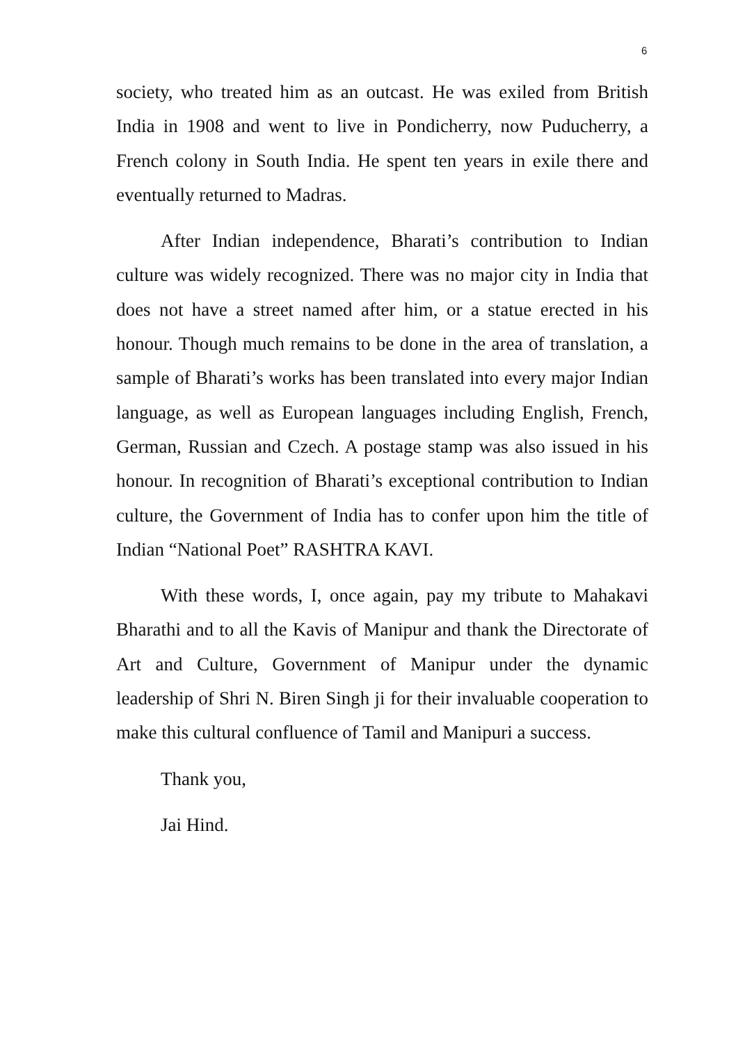6
society, who treated him as an outcast. He was exiled from British India in 1908 and went to live in Pondicherry, now Puducherry, a French colony in South India. He spent ten years in exile there and eventually returned to Madras.
After Indian independence, Bharati’s contribution to Indian culture was widely recognized. There was no major city in India that does not have a street named after him, or a statue erected in his honour. Though much remains to be done in the area of translation, a sample of Bharati’s works has been translated into every major Indian language, as well as European languages including English, French, German, Russian and Czech. A postage stamp was also issued in his honour. In recognition of Bharati’s exceptional contribution to Indian culture, the Government of India has to confer upon him the title of Indian “National Poet” RASHTRA KAVI.
With these words, I, once again, pay my tribute to Mahakavi Bharathi and to all the Kavis of Manipur and thank the Directorate of Art and Culture, Government of Manipur under the dynamic leadership of Shri N. Biren Singh ji for their invaluable cooperation to make this cultural confluence of Tamil and Manipuri a success.
Thank you,
Jai Hind.